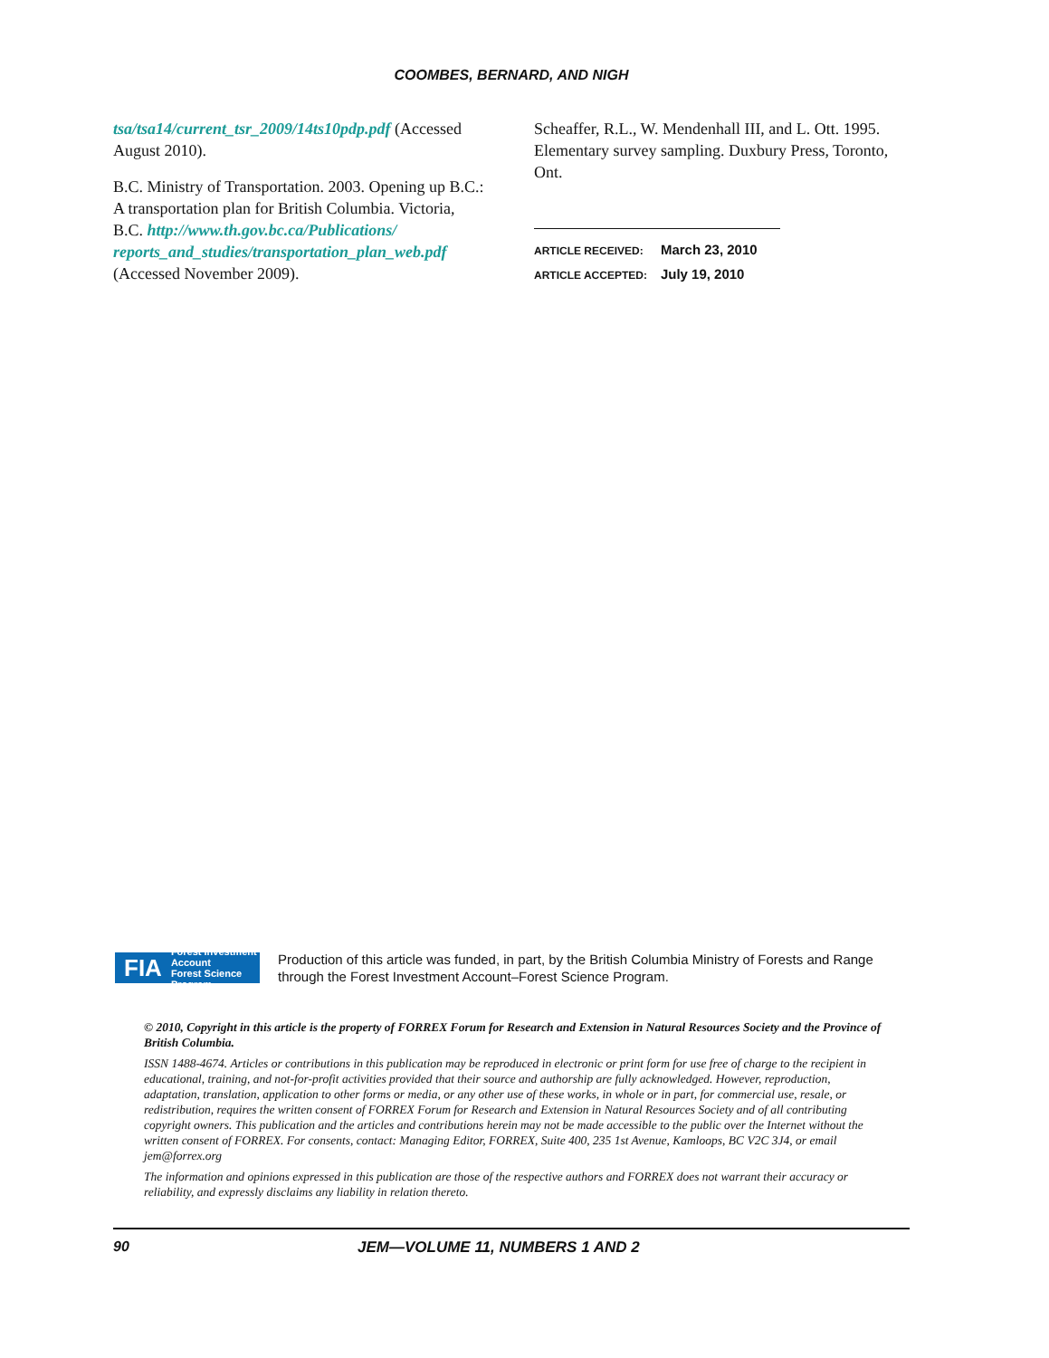COOMBES, BERNARD, AND NIGH
tsa/tsa14/current_tsr_2009/14ts10pdp.pdf (Accessed August 2010).
B.C. Ministry of Transportation. 2003. Opening up B.C.: A transportation plan for British Columbia. Victoria, B.C. http://www.th.gov.bc.ca/Publications/ reports_and_studies/transportation_plan_web.pdf (Accessed November 2009).
Scheaffer, R.L., W. Mendenhall III, and L. Ott. 1995. Elementary survey sampling. Duxbury Press, Toronto, Ont.
ARTICLE RECEIVED: March 23, 2010
ARTICLE ACCEPTED: July 19, 2010
FIA Forest Investment Account
Forest Science Program
Production of this article was funded, in part, by the British Columbia Ministry of Forests and Range through the Forest Investment Account–Forest Science Program.
© 2010, Copyright in this article is the property of FORREX Forum for Research and Extension in Natural Resources Society and the Province of British Columbia.
ISSN 1488-4674. Articles or contributions in this publication may be reproduced in electronic or print form for use free of charge to the recipient in educational, training, and not-for-profit activities provided that their source and authorship are fully acknowledged. However, reproduction, adaptation, translation, application to other forms or media, or any other use of these works, in whole or in part, for commercial use, resale, or redistribution, requires the written consent of FORREX Forum for Research and Extension in Natural Resources Society and of all contributing copyright owners. This publication and the articles and contributions herein may not be made accessible to the public over the Internet without the written consent of FORREX. For consents, contact: Managing Editor, FORREX, Suite 400, 235 1st Avenue, Kamloops, BC V2C 3J4, or email jem@forrex.org
The information and opinions expressed in this publication are those of the respective authors and FORREX does not warrant their accuracy or reliability, and expressly disclaims any liability in relation thereto.
90 JEM—VOLUME 11, NUMBERS 1 AND 2